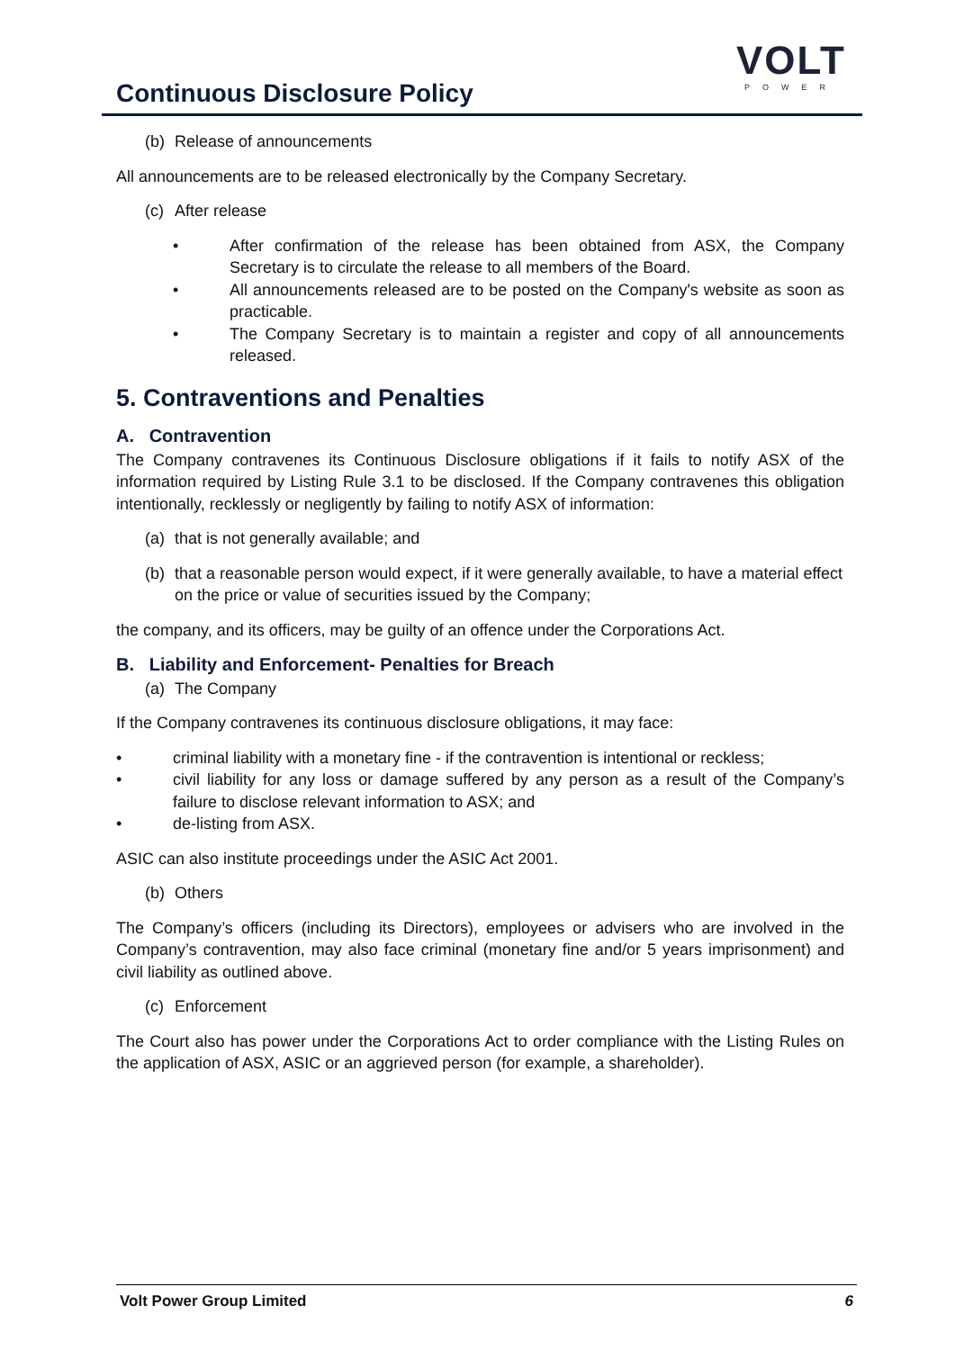Continuous Disclosure Policy
VOLT
POWER
(b) Release of announcements
All announcements are to be released electronically by the Company Secretary.
(c) After release
• After confirmation of the release has been obtained from ASX, the Company Secretary is to circulate the release to all members of the Board.
• All announcements released are to be posted on the Company's website as soon as practicable.
• The Company Secretary is to maintain a register and copy of all announcements released.
5. Contraventions and Penalties
A. Contravention
The Company contravenes its Continuous Disclosure obligations if it fails to notify ASX of the information required by Listing Rule 3.1 to be disclosed. If the Company contravenes this obligation intentionally, recklessly or negligently by failing to notify ASX of information:
(a) that is not generally available; and
(b) that a reasonable person would expect, if it were generally available, to have a material effect on the price or value of securities issued by the Company;
the company, and its officers, may be guilty of an offence under the Corporations Act.
B. Liability and Enforcement- Penalties for Breach
(a) The Company
If the Company contravenes its continuous disclosure obligations, it may face:
• criminal liability with a monetary fine - if the contravention is intentional or reckless;
• civil liability for any loss or damage suffered by any person as a result of the Company’s failure to disclose relevant information to ASX; and
• de-listing from ASX.
ASIC can also institute proceedings under the ASIC Act 2001.
(b) Others
The Company’s officers (including its Directors), employees or advisers who are involved in the Company’s contravention, may also face criminal (monetary fine and/or 5 years imprisonment) and civil liability as outlined above.
(c) Enforcement
The Court also has power under the Corporations Act to order compliance with the Listing Rules on the application of ASX, ASIC or an aggrieved person (for example, a shareholder).
Volt Power Group Limited 6